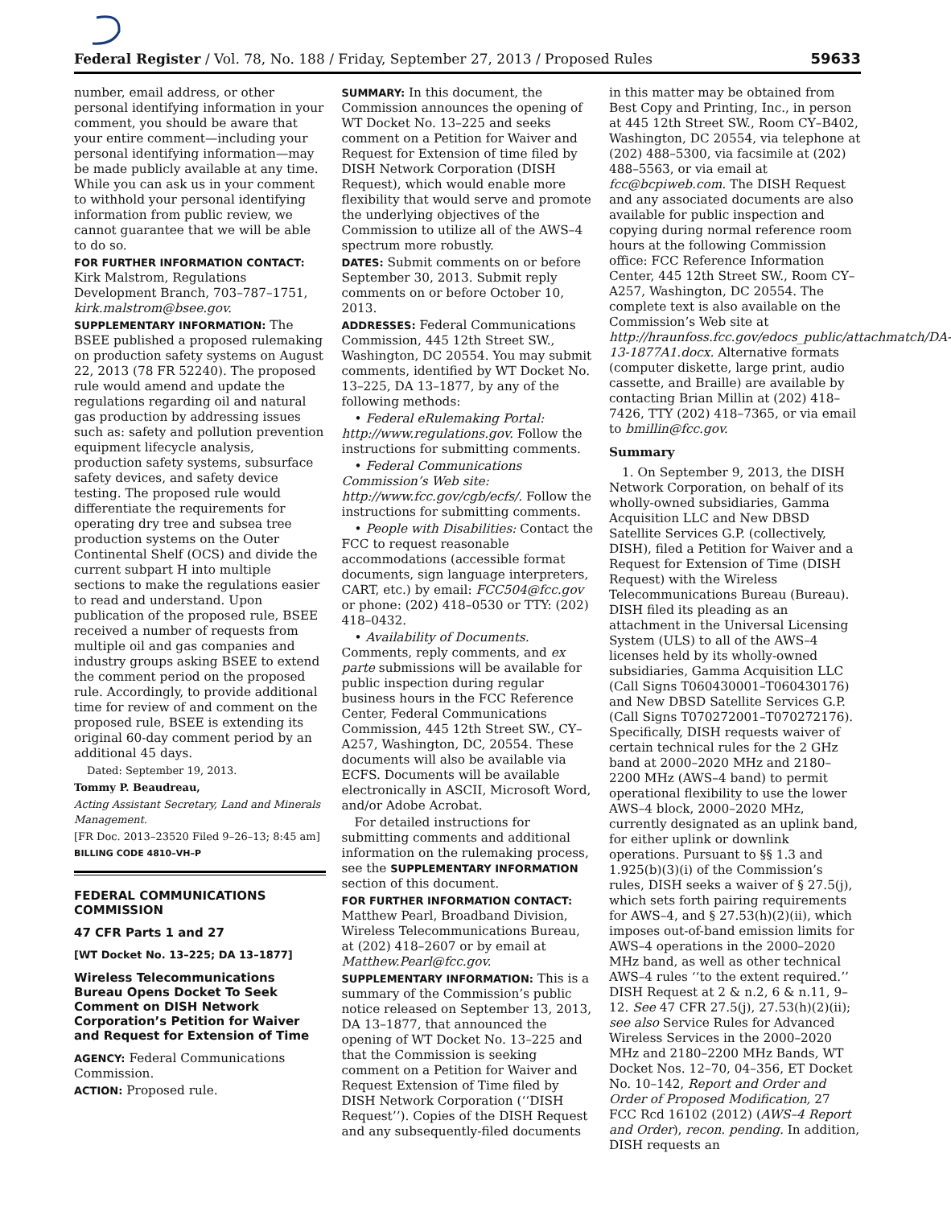Federal Register / Vol. 78, No. 188 / Friday, September 27, 2013 / Proposed Rules 59633
number, email address, or other personal identifying information in your comment, you should be aware that your entire comment—including your personal identifying information—may be made publicly available at any time. While you can ask us in your comment to withhold your personal identifying information from public review, we cannot guarantee that we will be able to do so.
FOR FURTHER INFORMATION CONTACT: Kirk Malstrom, Regulations Development Branch, 703–787–1751, kirk.malstrom@bsee.gov.
SUPPLEMENTARY INFORMATION: The BSEE published a proposed rulemaking on production safety systems on August 22, 2013 (78 FR 52240). The proposed rule would amend and update the regulations regarding oil and natural gas production by addressing issues such as: safety and pollution prevention equipment lifecycle analysis, production safety systems, subsurface safety devices, and safety device testing. The proposed rule would differentiate the requirements for operating dry tree and subsea tree production systems on the Outer Continental Shelf (OCS) and divide the current subpart H into multiple sections to make the regulations easier to read and understand. Upon publication of the proposed rule, BSEE received a number of requests from multiple oil and gas companies and industry groups asking BSEE to extend the comment period on the proposed rule. Accordingly, to provide additional time for review of and comment on the proposed rule, BSEE is extending its original 60-day comment period by an additional 45 days.
Dated: September 19, 2013.
Tommy P. Beaudreau,
Acting Assistant Secretary, Land and Minerals Management.
[FR Doc. 2013–23520 Filed 9–26–13; 8:45 am]
BILLING CODE 4810–VH–P
FEDERAL COMMUNICATIONS COMMISSION
47 CFR Parts 1 and 27
[WT Docket No. 13–225; DA 13–1877]
Wireless Telecommunications Bureau Opens Docket To Seek Comment on DISH Network Corporation’s Petition for Waiver and Request for Extension of Time
AGENCY: Federal Communications Commission.
ACTION: Proposed rule.
SUMMARY: In this document, the Commission announces the opening of WT Docket No. 13–225 and seeks comment on a Petition for Waiver and Request for Extension of time filed by DISH Network Corporation (DISH Request), which would enable more flexibility that would serve and promote the underlying objectives of the Commission to utilize all of the AWS–4 spectrum more robustly.
DATES: Submit comments on or before September 30, 2013. Submit reply comments on or before October 10, 2013.
ADDRESSES: Federal Communications Commission, 445 12th Street SW., Washington, DC 20554. You may submit comments, identified by WT Docket No. 13–225, DA 13–1877, by any of the following methods:
• Federal eRulemaking Portal: http://www.regulations.gov. Follow the instructions for submitting comments.
• Federal Communications Commission’s Web site: http://www.fcc.gov/cgb/ecfs/. Follow the instructions for submitting comments.
• People with Disabilities: Contact the FCC to request reasonable accommodations (accessible format documents, sign language interpreters, CART, etc.) by email: FCC504@fcc.gov or phone: (202) 418–0530 or TTY: (202) 418–0432.
• Availability of Documents. Comments, reply comments, and ex parte submissions will be available for public inspection during regular business hours in the FCC Reference Center, Federal Communications Commission, 445 12th Street SW., CY–A257, Washington, DC, 20554. These documents will also be available via ECFS. Documents will be available electronically in ASCII, Microsoft Word, and/or Adobe Acrobat.
For detailed instructions for submitting comments and additional information on the rulemaking process, see the SUPPLEMENTARY INFORMATION section of this document.
FOR FURTHER INFORMATION CONTACT: Matthew Pearl, Broadband Division, Wireless Telecommunications Bureau, at (202) 418–2607 or by email at Matthew.Pearl@fcc.gov.
SUPPLEMENTARY INFORMATION: This is a summary of the Commission’s public notice released on September 13, 2013, DA 13–1877, that announced the opening of WT Docket No. 13–225 and that the Commission is seeking comment on a Petition for Waiver and Request Extension of Time filed by DISH Network Corporation (‘‘DISH Request’’). Copies of the DISH Request and any subsequently-filed documents
in this matter may be obtained from Best Copy and Printing, Inc., in person at 445 12th Street SW., Room CY–B402, Washington, DC 20554, via telephone at (202) 488–5300, via facsimile at (202) 488–5563, or via email at fcc@bcpiweb.com. The DISH Request and any associated documents are also available for public inspection and copying during normal reference room hours at the following Commission office: FCC Reference Information Center, 445 12th Street SW., Room CY–A257, Washington, DC 20554. The complete text is also available on the Commission’s Web site at http://hraunfoss.fcc.gov/edocs_public/attachmatch/DA-13-1877A1.docx. Alternative formats (computer diskette, large print, audio cassette, and Braille) are available by contacting Brian Millin at (202) 418–7426, TTY (202) 418–7365, or via email to bmillin@fcc.gov.
Summary
1. On September 9, 2013, the DISH Network Corporation, on behalf of its wholly-owned subsidiaries, Gamma Acquisition LLC and New DBSD Satellite Services G.P. (collectively, DISH), filed a Petition for Waiver and a Request for Extension of Time (DISH Request) with the Wireless Telecommunications Bureau (Bureau). DISH filed its pleading as an attachment in the Universal Licensing System (ULS) to all of the AWS–4 licenses held by its wholly-owned subsidiaries, Gamma Acquisition LLC (Call Signs T060430001–T060430176) and New DBSD Satellite Services G.P. (Call Signs T070272001–T070272176). Specifically, DISH requests waiver of certain technical rules for the 2 GHz band at 2000–2020 MHz and 2180–2200 MHz (AWS–4 band) to permit operational flexibility to use the lower AWS–4 block, 2000–2020 MHz, currently designated as an uplink band, for either uplink or downlink operations. Pursuant to §§ 1.3 and 1.925(b)(3)(i) of the Commission’s rules, DISH seeks a waiver of § 27.5(j), which sets forth pairing requirements for AWS–4, and § 27.53(h)(2)(ii), which imposes out-of-band emission limits for AWS–4 operations in the 2000–2020 MHz band, as well as other technical AWS–4 rules ‘‘to the extent required.’’ DISH Request at 2 & n.2, 6 & n.11, 9–12. See 47 CFR 27.5(j), 27.53(h)(2)(ii); see also Service Rules for Advanced Wireless Services in the 2000–2020 MHz and 2180–2200 MHz Bands, WT Docket Nos. 12–70, 04–356, ET Docket No. 10–142, Report and Order and Order of Proposed Modification, 27 FCC Rcd 16102 (2012) (AWS–4 Report and Order), recon. pending. In addition, DISH requests an